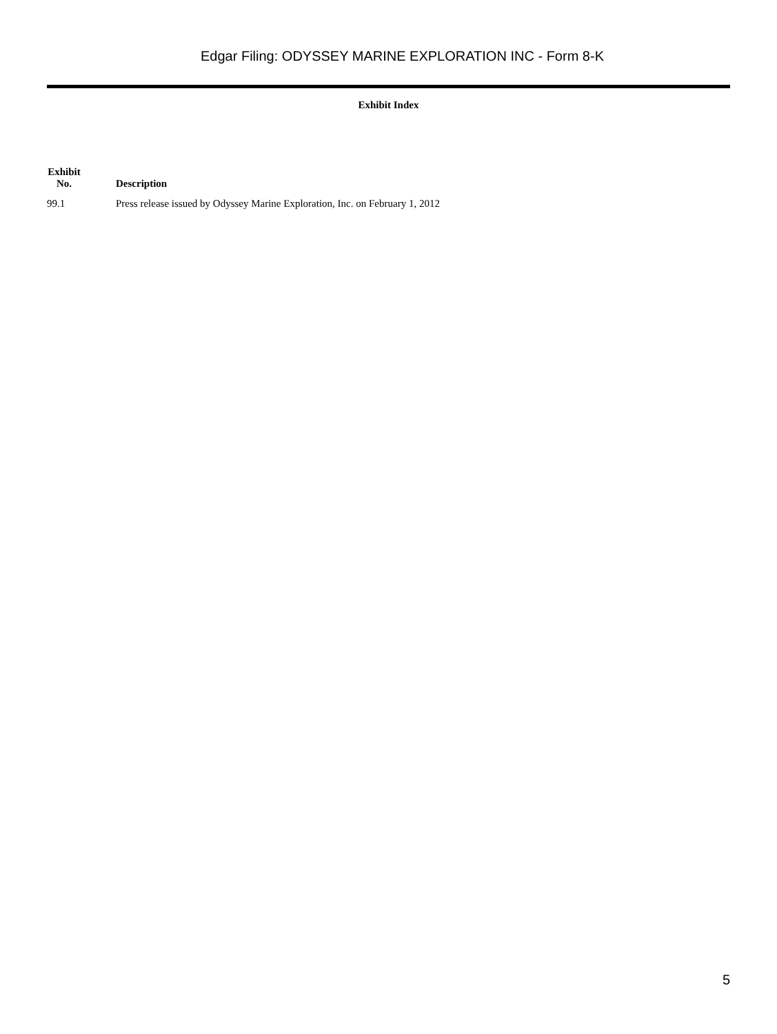Edgar Filing: ODYSSEY MARINE EXPLORATION INC - Form 8-K
Exhibit Index
| Exhibit No. | Description |
| --- | --- |
| 99.1 | Press release issued by Odyssey Marine Exploration, Inc. on February 1, 2012 |
5